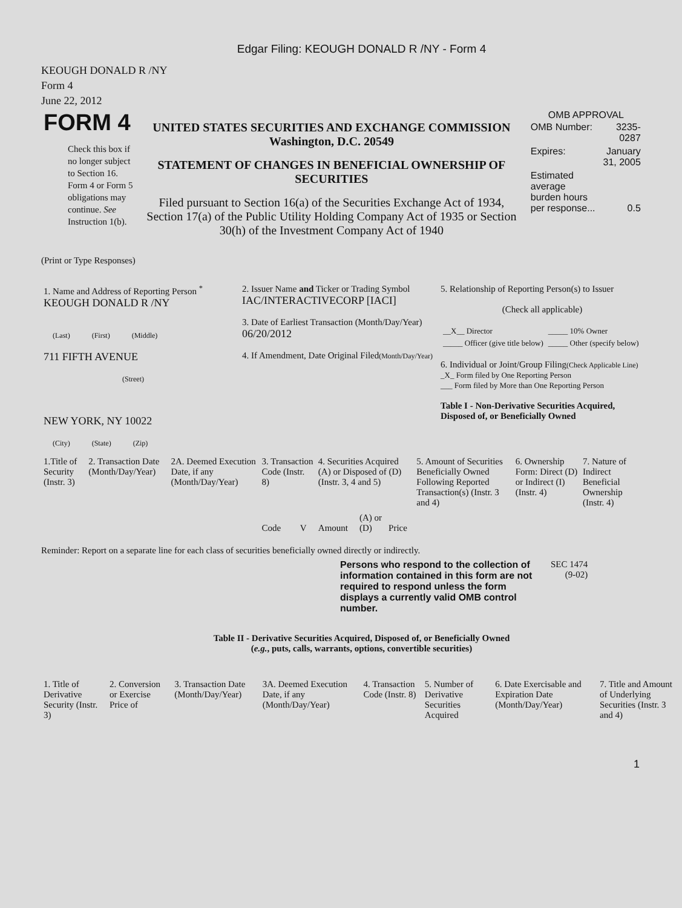Edgar Filing: KEOUGH DONALD R /NY - Form 4
KEOUGH DONALD R /NY
Form 4
June 22, 2012
| FORM 4 Check this box if no longer subject to Section 16. Form 4 or Form 5 obligations may continue. See Instruction 1(b). | UNITED STATES SECURITIES AND EXCHANGE COMMISSION Washington, D.C. 20549 STATEMENT OF CHANGES IN BENEFICIAL OWNERSHIP OF SECURITIES Filed pursuant to Section 16(a) of the Securities Exchange Act of 1934, Section 17(a) of the Public Utility Holding Company Act of 1935 or Section 30(h) of the Investment Company Act of 1940 | OMB APPROVAL / OMB Number: / 3235-0287 / / Expires: / January 31, 2005 / / Estimated average burden hours per response... / 0.5 / |
(Print or Type Responses)
| 1. Name and Address of Reporting Person <sup>*</sup> KEOUGH DONALD R /NY (Last) (First) (Middle) 711 FIFTH AVENUE (Street) NEW YORK, NY 10022 (City) (State) (Zip) | 2. Issuer Name and Ticker or Trading Symbol IAC/INTERACTIVECORP [IACI] 3. Date of Earliest Transaction (Month/Day/Year) 06/20/2012 4. If Amendment, Date Original Filed (Month/Day/Year) | 5. Relationship of Reporting Person(s) to Issuer (Check all applicable) / __X__ Director / _____ 10% Owner / / _____ Officer (give title below) / _____ Other (specify below) / 6. Individual or Joint/Group Filing (Check Applicable Line) _X_ Form filed by One Reporting Person ___ Form filed by More than One Reporting Person Table I - Non-Derivative Securities Acquired, Disposed of, or Beneficially Owned |
| 1.Title of Security (Instr. 3) | 2. Transaction Date (Month/Day/Year) | 2A. Deemed Execution Date, if any (Month/Day/Year) | 3. Transaction Code (Instr. 8) | | 4. Securities Acquired (A) or Disposed of (D) (Instr. 3, 4 and 5) | | | 5. Amount of Securities Beneficially Owned Following Reported Transaction(s) (Instr. 3 and 4) | 6. Ownership Form: Direct (D) or Indirect (I) (Instr. 4) | 7. Nature of Indirect Beneficial Ownership (Instr. 4) |
| --- | --- | --- | --- | --- | --- | --- | --- | --- | --- | --- |
| | | | Code | V | Amount | (A) or (D) | Price | | | |
Reminder: Report on a separate line for each class of securities beneficially owned directly or indirectly.
| Persons who respond to the collection of information contained in this form are not required to respond unless the form displays a currently valid OMB control number. | SEC 1474 (9-02) |
Table II - Derivative Securities Acquired, Disposed of, or Beneficially Owned
(e.g., puts, calls, warrants, options, convertible securities)
| 1. Title of Derivative Security (Instr. 3) | 2. Conversion or Exercise Price of | 3. Transaction Date (Month/Day/Year) | 3A. Deemed Execution Date, if any (Month/Day/Year) | 4. Transaction Code (Instr. 8) | 5. Number of Derivative Securities Acquired | 6. Date Exercisable and Expiration Date (Month/Day/Year) | 7. Title and Amount of Underlying Securities (Instr. 3 and 4) |
| --- | --- | --- | --- | --- | --- | --- | --- |
1